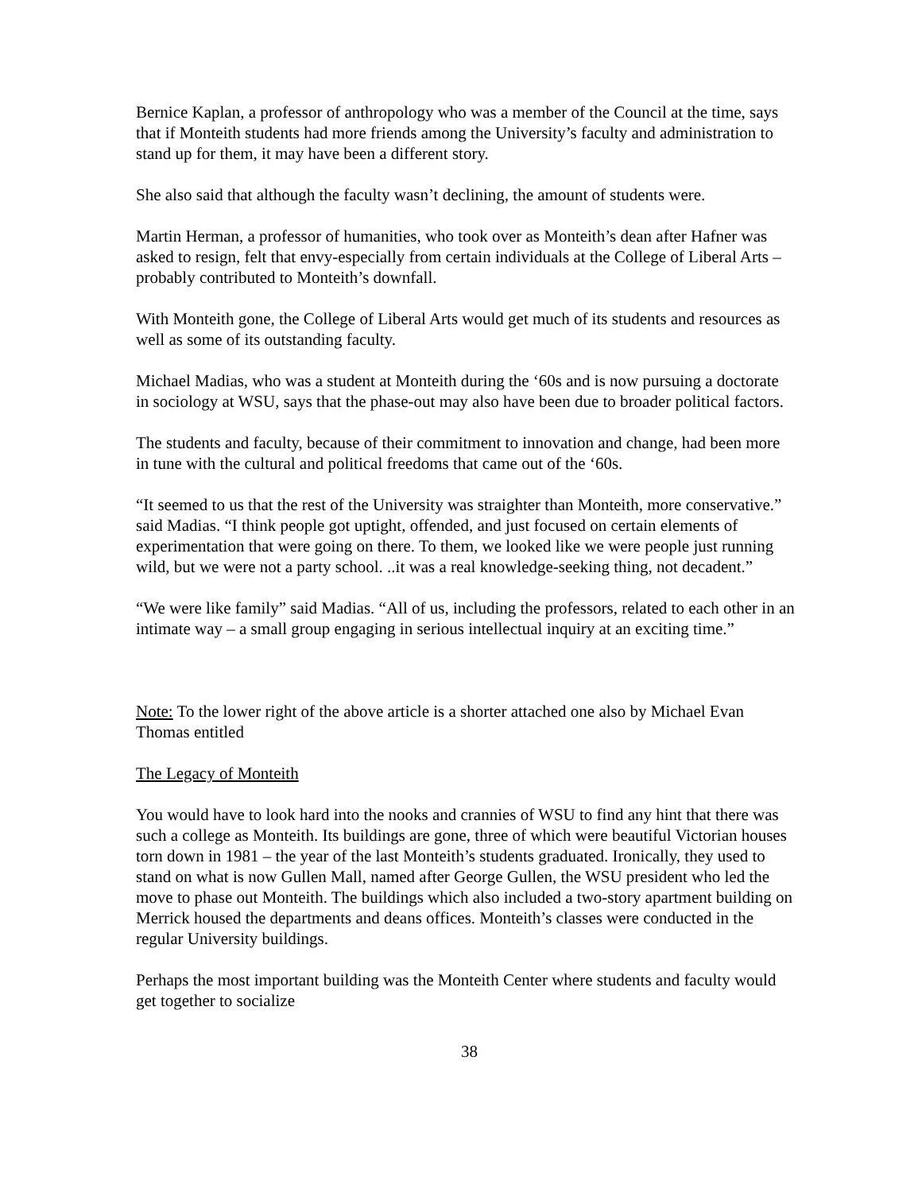Bernice Kaplan, a professor of anthropology who was a member of the Council at the time, says that if Monteith students had more friends among the University’s faculty and administration to stand up for them, it may have been a different story.
She also said that although the faculty wasn’t declining, the amount of students were.
Martin Herman, a professor of humanities, who took over as Monteith’s dean after Hafner was asked to resign, felt that envy-especially from certain individuals at the College of Liberal Arts – probably contributed to Monteith’s downfall.
With Monteith gone, the College of Liberal Arts would get much of its students and resources as well as some of its outstanding faculty.
Michael Madias, who was a student at Monteith during the ‘60s and is now pursuing a doctorate in sociology at WSU, says that the phase-out may also have been due to broader political factors.
The students and faculty, because of their commitment to innovation and change, had been more in tune with the cultural and political freedoms that came out of the ‘60s.
“It seemed to us that the rest of the University was straighter than Monteith, more conservative.” said Madias. “I think people got uptight, offended, and just focused on certain elements of experimentation that were going on there. To them, we looked like we were people just running wild, but we were not a party school. ..it was a real knowledge-seeking thing, not decadent.”
“We were like family” said Madias. “All of us, including the professors, related to each other in an intimate way – a small group engaging in serious intellectual inquiry at an exciting time.”
Note: To the lower right of the above article is a shorter attached one also by Michael Evan Thomas entitled
The Legacy of Monteith
You would have to look hard into the nooks and crannies of WSU to find any hint that there was such a college as Monteith. Its buildings are gone, three of which were beautiful Victorian houses torn down in 1981 – the year of the last Monteith’s students graduated. Ironically, they used to stand on what is now Gullen Mall, named after George Gullen, the WSU president who led the move to phase out Monteith. The buildings which also included a two-story apartment building on Merrick housed the departments and deans offices. Monteith’s classes were conducted in the regular University buildings.
Perhaps the most important building was the Monteith Center where students and faculty would get together to socialize
38